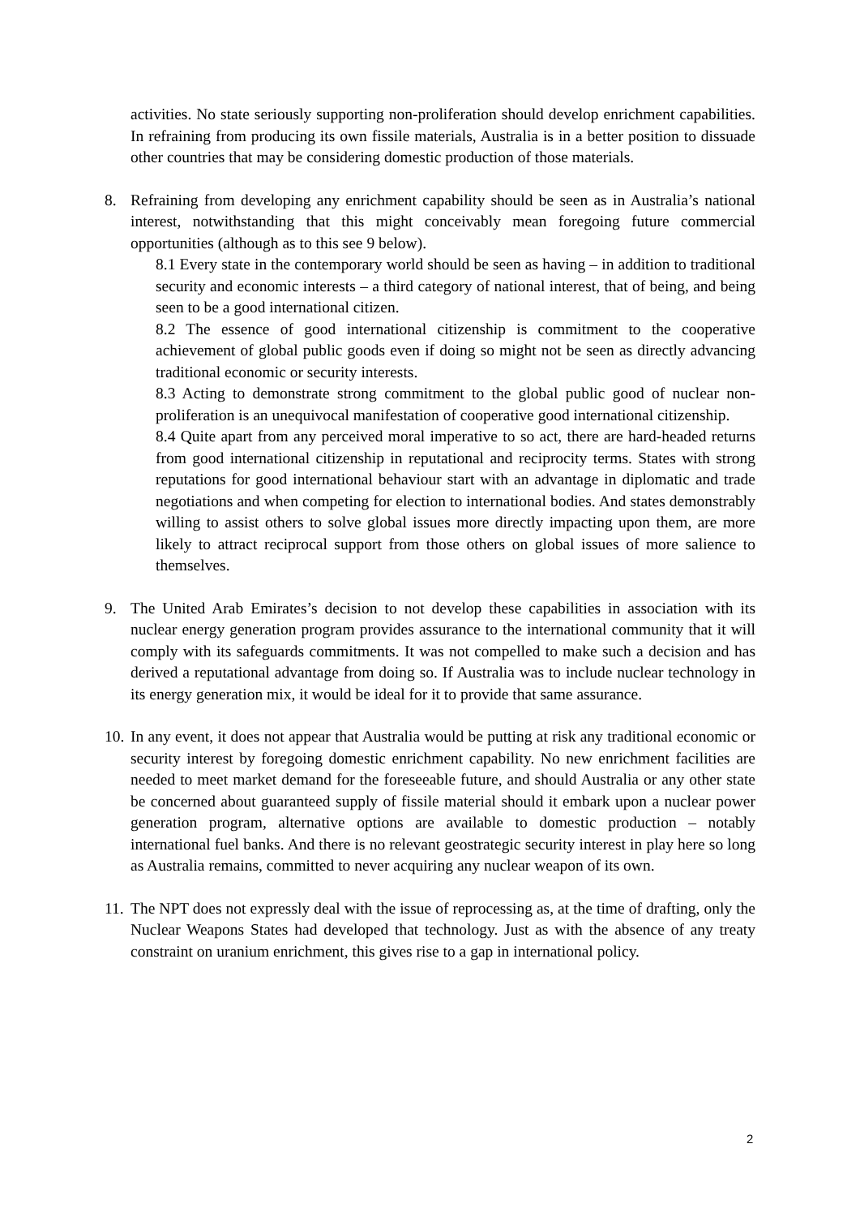activities. No state seriously supporting non-proliferation should develop enrichment capabilities. In refraining from producing its own fissile materials, Australia is in a better position to dissuade other countries that may be considering domestic production of those materials.
8. Refraining from developing any enrichment capability should be seen as in Australia’s national interest, notwithstanding that this might conceivably mean foregoing future commercial opportunities (although as to this see 9 below).
8.1 Every state in the contemporary world should be seen as having – in addition to traditional security and economic interests – a third category of national interest, that of being, and being seen to be a good international citizen.
8.2 The essence of good international citizenship is commitment to the cooperative achievement of global public goods even if doing so might not be seen as directly advancing traditional economic or security interests.
8.3 Acting to demonstrate strong commitment to the global public good of nuclear non-proliferation is an unequivocal manifestation of cooperative good international citizenship.
8.4 Quite apart from any perceived moral imperative to so act, there are hard-headed returns from good international citizenship in reputational and reciprocity terms. States with strong reputations for good international behaviour start with an advantage in diplomatic and trade negotiations and when competing for election to international bodies. And states demonstrably willing to assist others to solve global issues more directly impacting upon them, are more likely to attract reciprocal support from those others on global issues of more salience to themselves.
9. The United Arab Emirates’s decision to not develop these capabilities in association with its nuclear energy generation program provides assurance to the international community that it will comply with its safeguards commitments. It was not compelled to make such a decision and has derived a reputational advantage from doing so. If Australia was to include nuclear technology in its energy generation mix, it would be ideal for it to provide that same assurance.
10. In any event, it does not appear that Australia would be putting at risk any traditional economic or security interest by foregoing domestic enrichment capability. No new enrichment facilities are needed to meet market demand for the foreseeable future, and should Australia or any other state be concerned about guaranteed supply of fissile material should it embark upon a nuclear power generation program, alternative options are available to domestic production – notably international fuel banks. And there is no relevant geostrategic security interest in play here so long as Australia remains, committed to never acquiring any nuclear weapon of its own.
11. The NPT does not expressly deal with the issue of reprocessing as, at the time of drafting, only the Nuclear Weapons States had developed that technology. Just as with the absence of any treaty constraint on uranium enrichment, this gives rise to a gap in international policy.
2